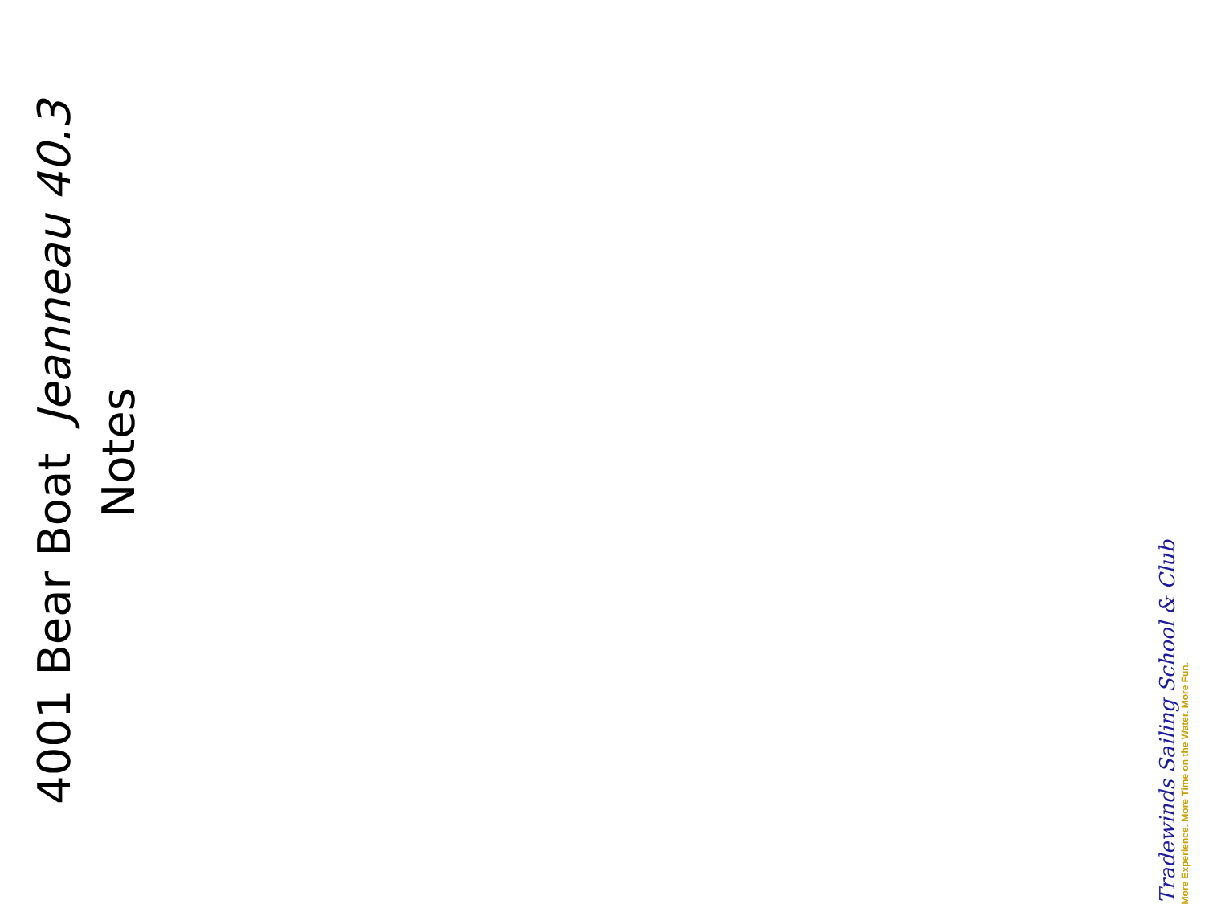4001 Bear Boat Jeanneau 40.3
Notes
Tradewinds Sailing School & Club
More Experience. More Time on the Water. More Fun.